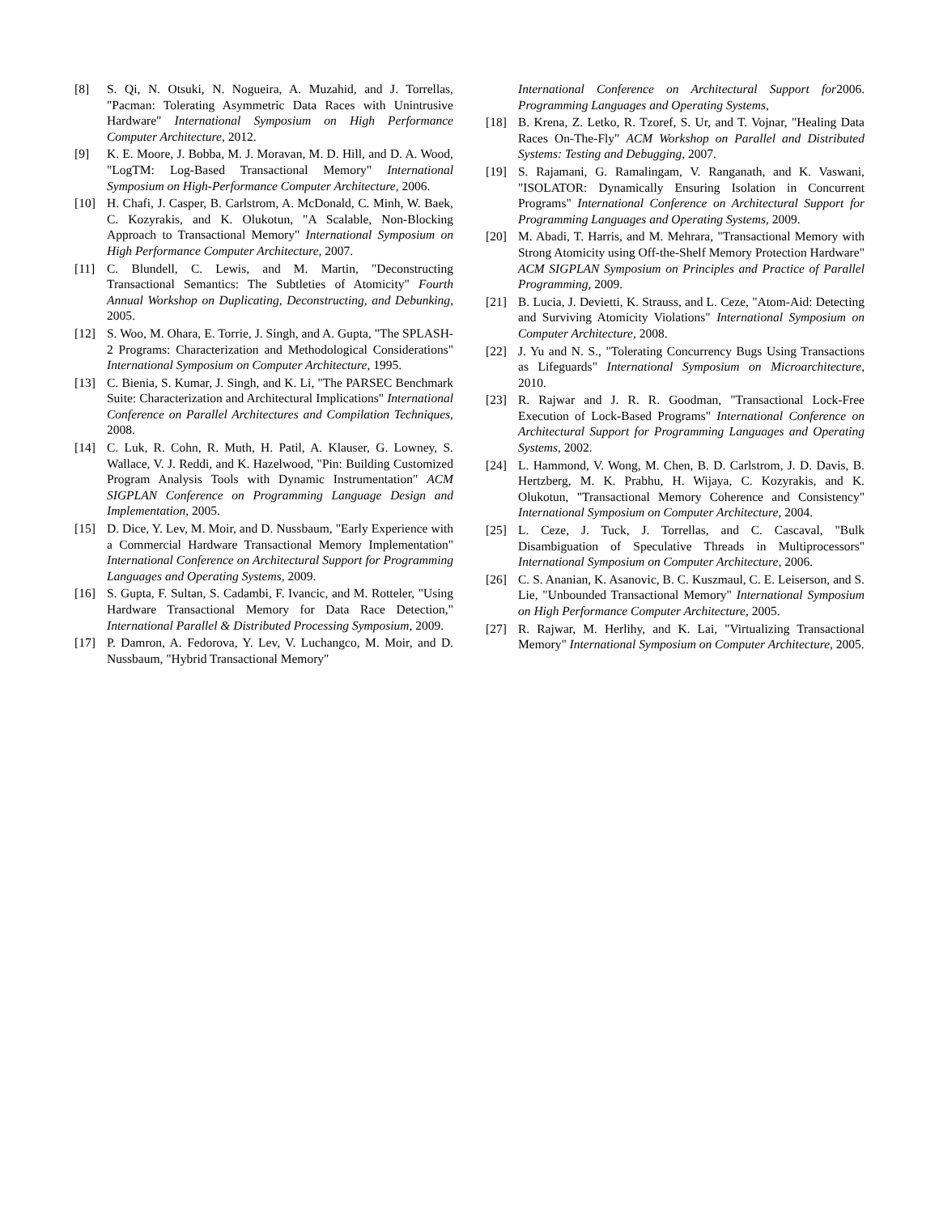[8] S. Qi, N. Otsuki, N. Nogueira, A. Muzahid, and J. Torrellas, "Pacman: Tolerating Asymmetric Data Races with Unintrusive Hardware" International Symposium on High Performance Computer Architecture, 2012.
[9] K. E. Moore, J. Bobba, M. J. Moravan, M. D. Hill, and D. A. Wood, "LogTM: Log-Based Transactional Memory" International Symposium on High-Performance Computer Architecture, 2006.
[10] H. Chafi, J. Casper, B. Carlstrom, A. McDonald, C. Minh, W. Baek, C. Kozyrakis, and K. Olukotun, "A Scalable, Non-Blocking Approach to Transactional Memory" International Symposium on High Performance Computer Architecture, 2007.
[11] C. Blundell, C. Lewis, and M. Martin, "Deconstructing Transactional Semantics: The Subtleties of Atomicity" Fourth Annual Workshop on Duplicating, Deconstructing, and Debunking, 2005.
[12] S. Woo, M. Ohara, E. Torrie, J. Singh, and A. Gupta, "The SPLASH-2 Programs: Characterization and Methodological Considerations" International Symposium on Computer Architecture, 1995.
[13] C. Bienia, S. Kumar, J. Singh, and K. Li, "The PARSEC Benchmark Suite: Characterization and Architectural Implications" International Conference on Parallel Architectures and Compilation Techniques, 2008.
[14] C. Luk, R. Cohn, R. Muth, H. Patil, A. Klauser, G. Lowney, S. Wallace, V. J. Reddi, and K. Hazelwood, "Pin: Building Customized Program Analysis Tools with Dynamic Instrumentation" ACM SIGPLAN Conference on Programming Language Design and Implementation, 2005.
[15] D. Dice, Y. Lev, M. Moir, and D. Nussbaum, "Early Experience with a Commercial Hardware Transactional Memory Implementation" International Conference on Architectural Support for Programming Languages and Operating Systems, 2009.
[16] S. Gupta, F. Sultan, S. Cadambi, F. Ivancic, and M. Rotteler, "Using Hardware Transactional Memory for Data Race Detection," International Parallel & Distributed Processing Symposium, 2009.
[17] P. Damron, A. Fedorova, Y. Lev, V. Luchangco, M. Moir, and D. Nussbaum, "Hybrid Transactional Memory"
International Conference on Architectural Support for Programming Languages and Operating Systems, 2006.
[18] B. Krena, Z. Letko, R. Tzoref, S. Ur, and T. Vojnar, "Healing Data Races On-The-Fly" ACM Workshop on Parallel and Distributed Systems: Testing and Debugging, 2007.
[19] S. Rajamani, G. Ramalingam, V. Ranganath, and K. Vaswani, "ISOLATOR: Dynamically Ensuring Isolation in Concurrent Programs" International Conference on Architectural Support for Programming Languages and Operating Systems, 2009.
[20] M. Abadi, T. Harris, and M. Mehrara, "Transactional Memory with Strong Atomicity using Off-the-Shelf Memory Protection Hardware" ACM SIGPLAN Symposium on Principles and Practice of Parallel Programming, 2009.
[21] B. Lucia, J. Devietti, K. Strauss, and L. Ceze, "Atom-Aid: Detecting and Surviving Atomicity Violations" International Symposium on Computer Architecture, 2008.
[22] J. Yu and N. S., "Tolerating Concurrency Bugs Using Transactions as Lifeguards" International Symposium on Microarchitecture, 2010.
[23] R. Rajwar and J. R. R. Goodman, "Transactional Lock-Free Execution of Lock-Based Programs" International Conference on Architectural Support for Programming Languages and Operating Systems, 2002.
[24] L. Hammond, V. Wong, M. Chen, B. D. Carlstrom, J. D. Davis, B. Hertzberg, M. K. Prabhu, H. Wijaya, C. Kozyrakis, and K. Olukotun, "Transactional Memory Coherence and Consistency" International Symposium on Computer Architecture, 2004.
[25] L. Ceze, J. Tuck, J. Torrellas, and C. Cascaval, "Bulk Disambiguation of Speculative Threads in Multiprocessors" International Symposium on Computer Architecture, 2006.
[26] C. S. Ananian, K. Asanovic, B. C. Kuszmaul, C. E. Leiserson, and S. Lie, "Unbounded Transactional Memory" International Symposium on High Performance Computer Architecture, 2005.
[27] R. Rajwar, M. Herlihy, and K. Lai, "Virtualizing Transactional Memory" International Symposium on Computer Architecture, 2005.